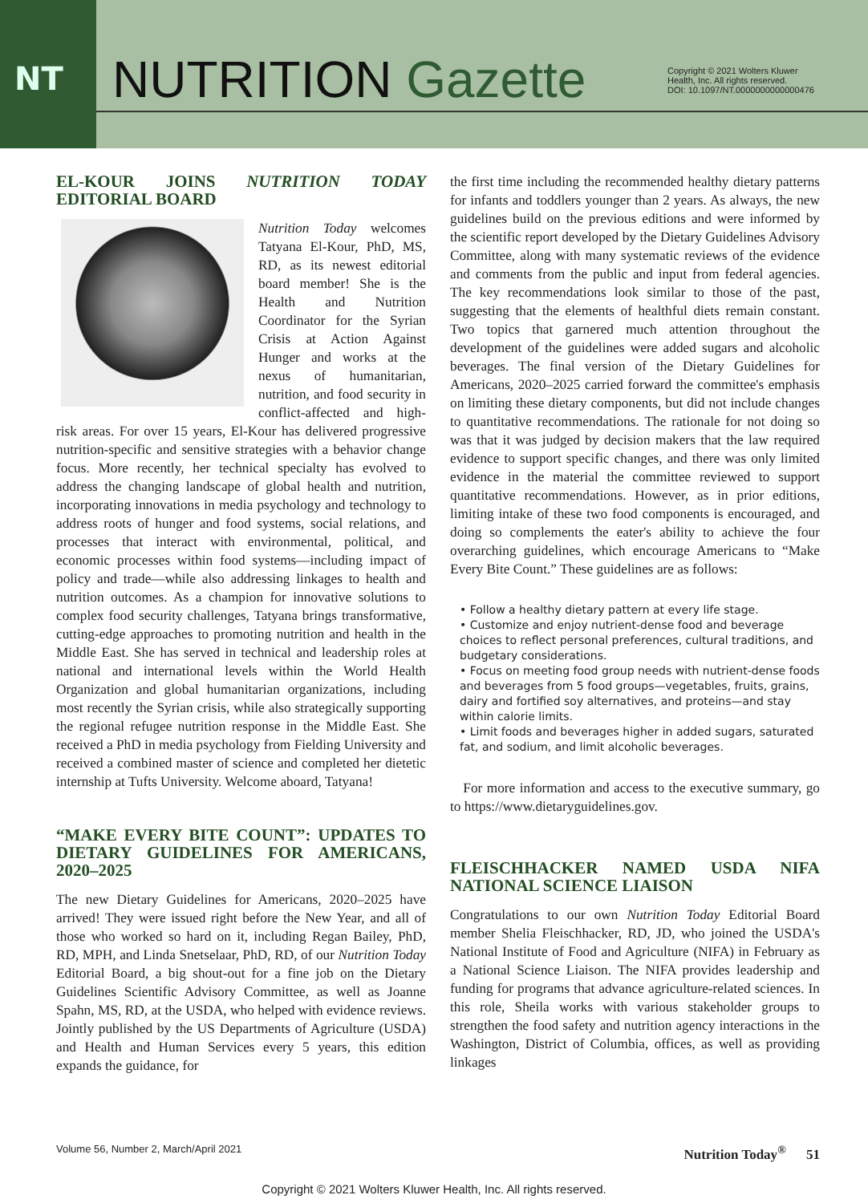NT
NUTRITION Gazette
Copyright © 2021 Wolters Kluwer
Health, Inc. All rights reserved.
DOI: 10.1097/NT.0000000000000476
EL-KOUR JOINS NUTRITION TODAY EDITORIAL BOARD
Nutrition Today welcomes Tatyana El-Kour, PhD, MS, RD, as its newest editorial board member! She is the Health and Nutrition Coordinator for the Syrian Crisis at Action Against Hunger and works at the nexus of humanitarian, nutrition, and food security in conflict-affected and high-risk areas. For over 15 years, El-Kour has delivered progressive nutrition-specific and sensitive strategies with a behavior change focus. More recently, her technical specialty has evolved to address the changing landscape of global health and nutrition, incorporating innovations in media psychology and technology to address roots of hunger and food systems, social relations, and processes that interact with environmental, political, and economic processes within food systems—including impact of policy and trade—while also addressing linkages to health and nutrition outcomes. As a champion for innovative solutions to complex food security challenges, Tatyana brings transformative, cutting-edge approaches to promoting nutrition and health in the Middle East. She has served in technical and leadership roles at national and international levels within the World Health Organization and global humanitarian organizations, including most recently the Syrian crisis, while also strategically supporting the regional refugee nutrition response in the Middle East. She received a PhD in media psychology from Fielding University and received a combined master of science and completed her dietetic internship at Tufts University. Welcome aboard, Tatyana!
“MAKE EVERY BITE COUNT”: UPDATES TO DIETARY GUIDELINES FOR AMERICANS, 2020–2025
The new Dietary Guidelines for Americans, 2020–2025 have arrived! They were issued right before the New Year, and all of those who worked so hard on it, including Regan Bailey, PhD, RD, MPH, and Linda Snetselaar, PhD, RD, of our Nutrition Today Editorial Board, a big shout-out for a fine job on the Dietary Guidelines Scientific Advisory Committee, as well as Joanne Spahn, MS, RD, at the USDA, who helped with evidence reviews. Jointly published by the US Departments of Agriculture (USDA) and Health and Human Services every 5 years, this edition expands the guidance, for
the first time including the recommended healthy dietary patterns for infants and toddlers younger than 2 years. As always, the new guidelines build on the previous editions and were informed by the scientific report developed by the Dietary Guidelines Advisory Committee, along with many systematic reviews of the evidence and comments from the public and input from federal agencies. The key recommendations look similar to those of the past, suggesting that the elements of healthful diets remain constant. Two topics that garnered much attention throughout the development of the guidelines were added sugars and alcoholic beverages. The final version of the Dietary Guidelines for Americans, 2020–2025 carried forward the committee's emphasis on limiting these dietary components, but did not include changes to quantitative recommendations. The rationale for not doing so was that it was judged by decision makers that the law required evidence to support specific changes, and there was only limited evidence in the material the committee reviewed to support quantitative recommendations. However, as in prior editions, limiting intake of these two food components is encouraged, and doing so complements the eater's ability to achieve the four overarching guidelines, which encourage Americans to “Make Every Bite Count.” These guidelines are as follows:
• Follow a healthy dietary pattern at every life stage.
• Customize and enjoy nutrient-dense food and beverage choices to reflect personal preferences, cultural traditions, and budgetary considerations.
• Focus on meeting food group needs with nutrient-dense foods and beverages from 5 food groups—vegetables, fruits, grains, dairy and fortified soy alternatives, and proteins—and stay within calorie limits.
• Limit foods and beverages higher in added sugars, saturated fat, and sodium, and limit alcoholic beverages.
For more information and access to the executive summary, go to https://www.dietaryguidelines.gov.
FLEISCHHACKER NAMED USDA NIFA NATIONAL SCIENCE LIAISON
Congratulations to our own Nutrition Today Editorial Board member Shelia Fleischhacker, RD, JD, who joined the USDA's National Institute of Food and Agriculture (NIFA) in February as a National Science Liaison. The NIFA provides leadership and funding for programs that advance agriculture-related sciences. In this role, Sheila works with various stakeholder groups to strengthen the food safety and nutrition agency interactions in the Washington, District of Columbia, offices, as well as providing linkages
Volume 56, Number 2, March/April 2021 Nutrition Today<sup>®</sup> 51
Copyright © 2021 Wolters Kluwer Health, Inc. All rights reserved.